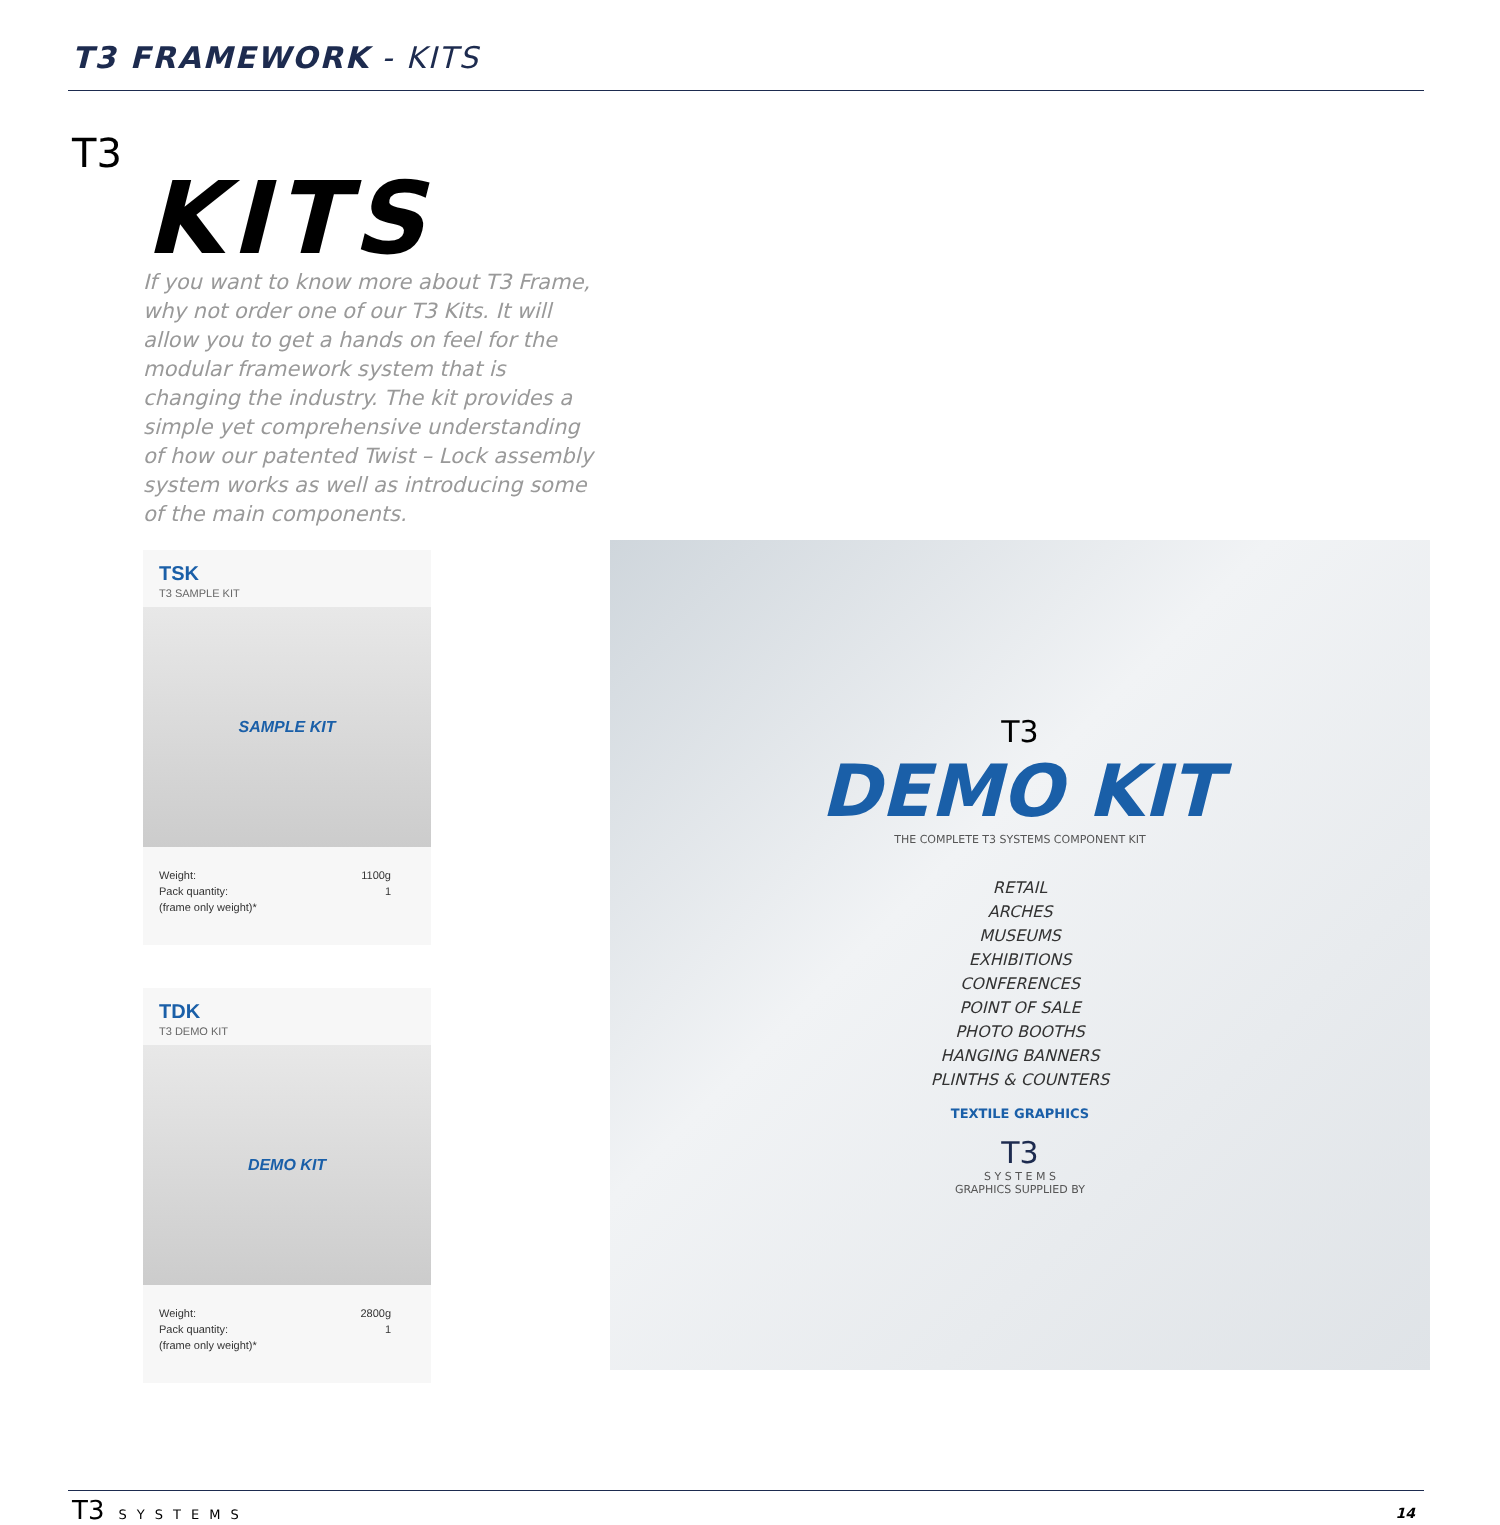T3 FRAMEWORK - KITS
T3
KITS
If you want to know more about T3 Frame, why not order one of our T3 Kits. It will allow you to get a hands on feel for the modular framework system that is changing the industry. The kit provides a simple yet comprehensive understanding of how our patented Twist – Lock assembly system works as well as introducing some of the main components.
TSK
T3 SAMPLE KIT
SAMPLE KIT
Weight:
Pack quantity:
(frame only weight)*
1100g
1
TDK
T3 DEMO KIT
DEMO KIT
Weight:
Pack quantity:
(frame only weight)*
2800g
1
T3
DEMO KIT
THE COMPLETE T3 SYSTEMS COMPONENT KIT
RETAIL
ARCHES
MUSEUMS
EXHIBITIONS
CONFERENCES
POINT OF SALE
PHOTO BOOTHS
HANGING BANNERS
PLINTHS & COUNTERS
TEXTILE GRAPHICS
T3
S Y S T E M S
GRAPHICS SUPPLIED BY
T3 SYSTEMS
14